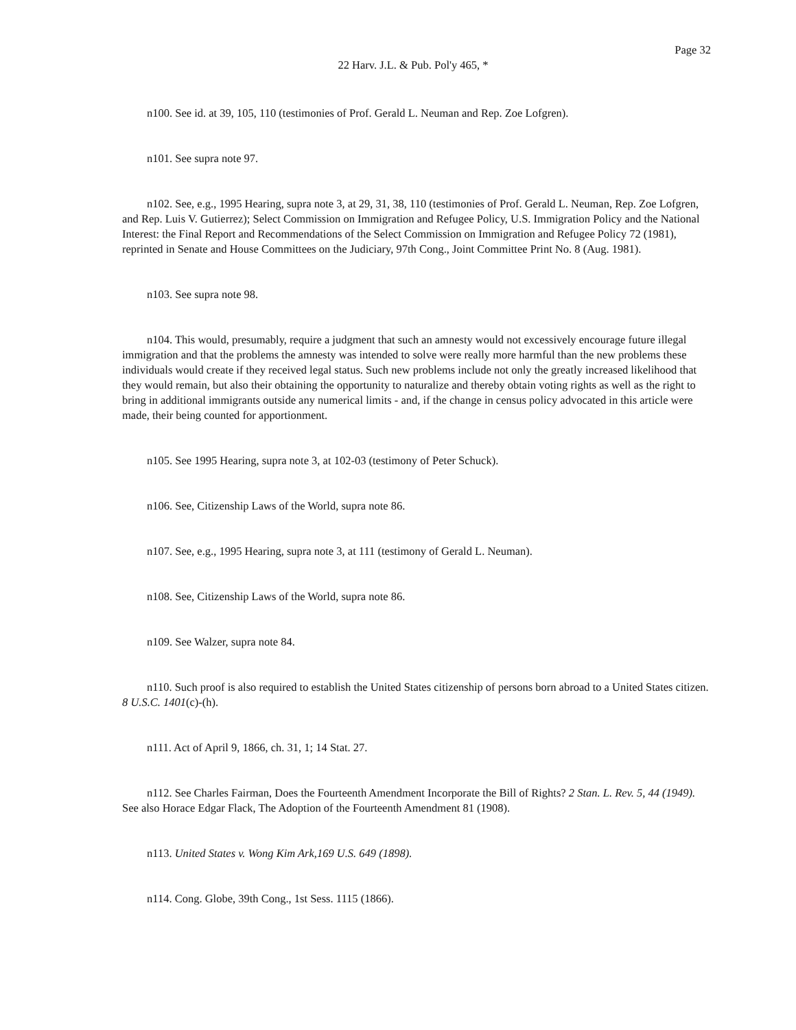Page 32
22 Harv. J.L. & Pub. Pol'y 465, *
n100. See id. at 39, 105, 110 (testimonies of Prof. Gerald L. Neuman and Rep. Zoe Lofgren).
n101. See supra note 97.
n102. See, e.g., 1995 Hearing, supra note 3, at 29, 31, 38, 110 (testimonies of Prof. Gerald L. Neuman, Rep. Zoe Lofgren, and Rep. Luis V. Gutierrez); Select Commission on Immigration and Refugee Policy, U.S. Immigration Policy and the National Interest: the Final Report and Recommendations of the Select Commission on Immigration and Refugee Policy 72 (1981), reprinted in Senate and House Committees on the Judiciary, 97th Cong., Joint Committee Print No. 8 (Aug. 1981).
n103. See supra note 98.
n104. This would, presumably, require a judgment that such an amnesty would not excessively encourage future illegal immigration and that the problems the amnesty was intended to solve were really more harmful than the new problems these individuals would create if they received legal status. Such new problems include not only the greatly increased likelihood that they would remain, but also their obtaining the opportunity to naturalize and thereby obtain voting rights as well as the right to bring in additional immigrants outside any numerical limits - and, if the change in census policy advocated in this article were made, their being counted for apportionment.
n105. See 1995 Hearing, supra note 3, at 102-03 (testimony of Peter Schuck).
n106. See, Citizenship Laws of the World, supra note 86.
n107. See, e.g., 1995 Hearing, supra note 3, at 111 (testimony of Gerald L. Neuman).
n108. See, Citizenship Laws of the World, supra note 86.
n109. See Walzer, supra note 84.
n110. Such proof is also required to establish the United States citizenship of persons born abroad to a United States citizen. 8 U.S.C. 1401(c)-(h).
n111. Act of April 9, 1866, ch. 31, 1; 14 Stat. 27.
n112. See Charles Fairman, Does the Fourteenth Amendment Incorporate the Bill of Rights? 2 Stan. L. Rev. 5, 44 (1949). See also Horace Edgar Flack, The Adoption of the Fourteenth Amendment 81 (1908).
n113. United States v. Wong Kim Ark,169 U.S. 649 (1898).
n114. Cong. Globe, 39th Cong., 1st Sess. 1115 (1866).